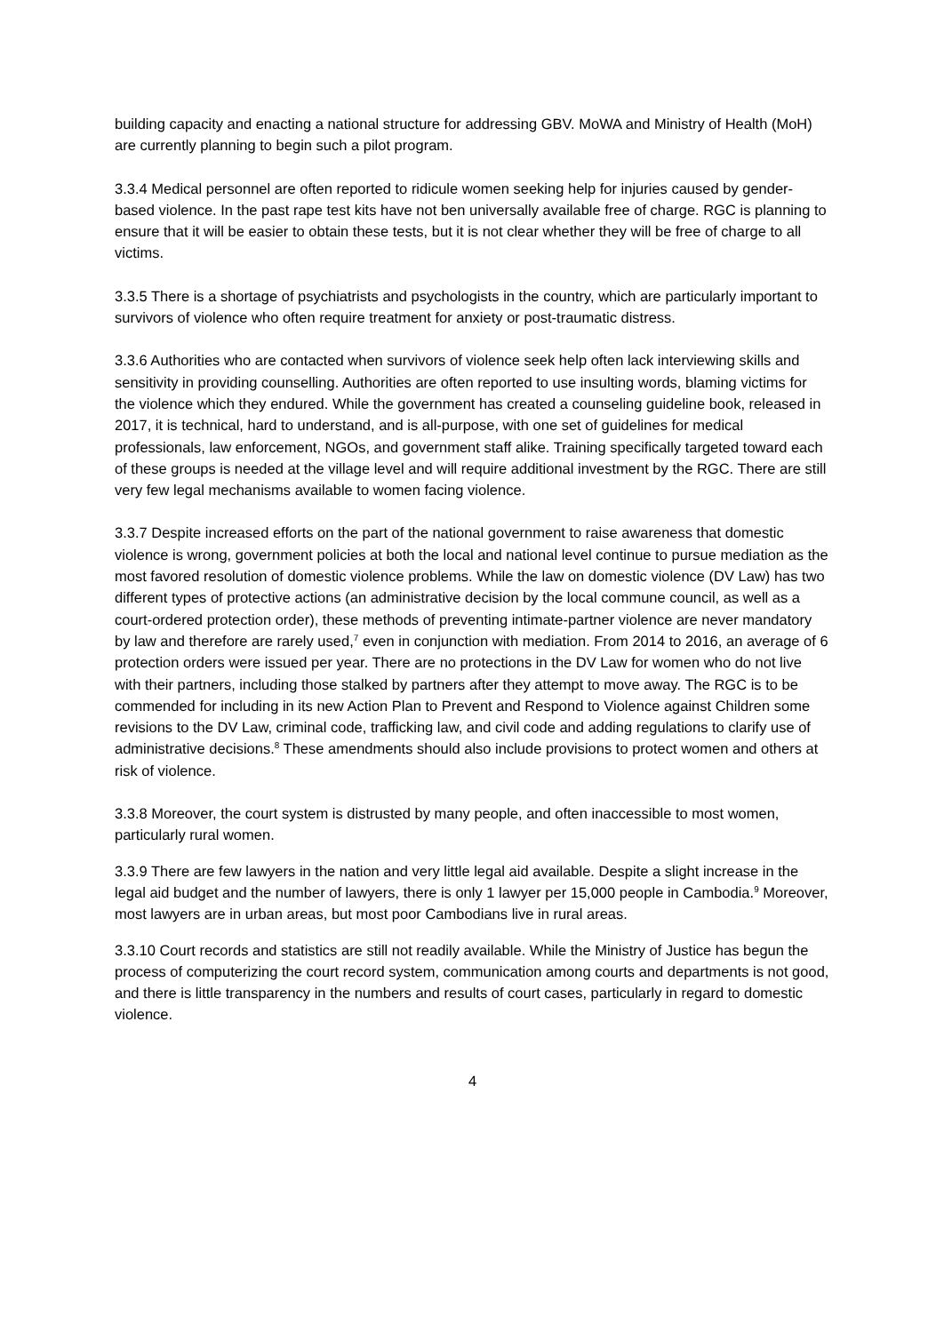building capacity and enacting a national structure for addressing GBV. MoWA and Ministry of Health (MoH) are currently planning to begin such a pilot program.
3.3.4 Medical personnel are often reported to ridicule women seeking help for injuries caused by gender-based violence. In the past rape test kits have not ben universally available free of charge. RGC is planning to ensure that it will be easier to obtain these tests, but it is not clear whether they will be free of charge to all victims.
3.3.5 There is a shortage of psychiatrists and psychologists in the country, which are particularly important to survivors of violence who often require treatment for anxiety or post-traumatic distress.
3.3.6 Authorities who are contacted when survivors of violence seek help often lack interviewing skills and sensitivity in providing counselling. Authorities are often reported to use insulting words, blaming victims for the violence which they endured. While the government has created a counseling guideline book, released in 2017, it is technical, hard to understand, and is all-purpose, with one set of guidelines for medical professionals, law enforcement, NGOs, and government staff alike. Training specifically targeted toward each of these groups is needed at the village level and will require additional investment by the RGC. There are still very few legal mechanisms available to women facing violence.
3.3.7 Despite increased efforts on the part of the national government to raise awareness that domestic violence is wrong, government policies at both the local and national level continue to pursue mediation as the most favored resolution of domestic violence problems. While the law on domestic violence (DV Law) has two different types of protective actions (an administrative decision by the local commune council, as well as a court-ordered protection order), these methods of preventing intimate-partner violence are never mandatory by law and therefore are rarely used,<sup>7</sup> even in conjunction with mediation. From 2014 to 2016, an average of 6 protection orders were issued per year. There are no protections in the DV Law for women who do not live with their partners, including those stalked by partners after they attempt to move away. The RGC is to be commended for including in its new Action Plan to Prevent and Respond to Violence against Children some revisions to the DV Law, criminal code, trafficking law, and civil code and adding regulations to clarify use of administrative decisions.<sup>8</sup> These amendments should also include provisions to protect women and others at risk of violence.
3.3.8 Moreover, the court system is distrusted by many people, and often inaccessible to most women, particularly rural women.
3.3.9 There are few lawyers in the nation and very little legal aid available. Despite a slight increase in the legal aid budget and the number of lawyers, there is only 1 lawyer per 15,000 people in Cambodia.<sup>9</sup> Moreover, most lawyers are in urban areas, but most poor Cambodians live in rural areas.
3.3.10 Court records and statistics are still not readily available. While the Ministry of Justice has begun the process of computerizing the court record system, communication among courts and departments is not good, and there is little transparency in the numbers and results of court cases, particularly in regard to domestic violence.
4